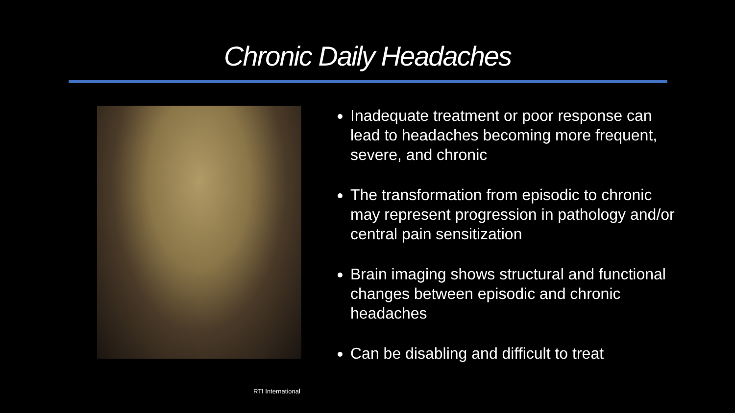Chronic Daily Headaches
Inadequate treatment or poor response can lead to headaches becoming more frequent, severe, and chronic
The transformation from episodic to chronic may represent progression in pathology and/or central pain sensitization
Brain imaging shows structural and functional changes between episodic and chronic headaches
Can be disabling and difficult to treat
RTI International